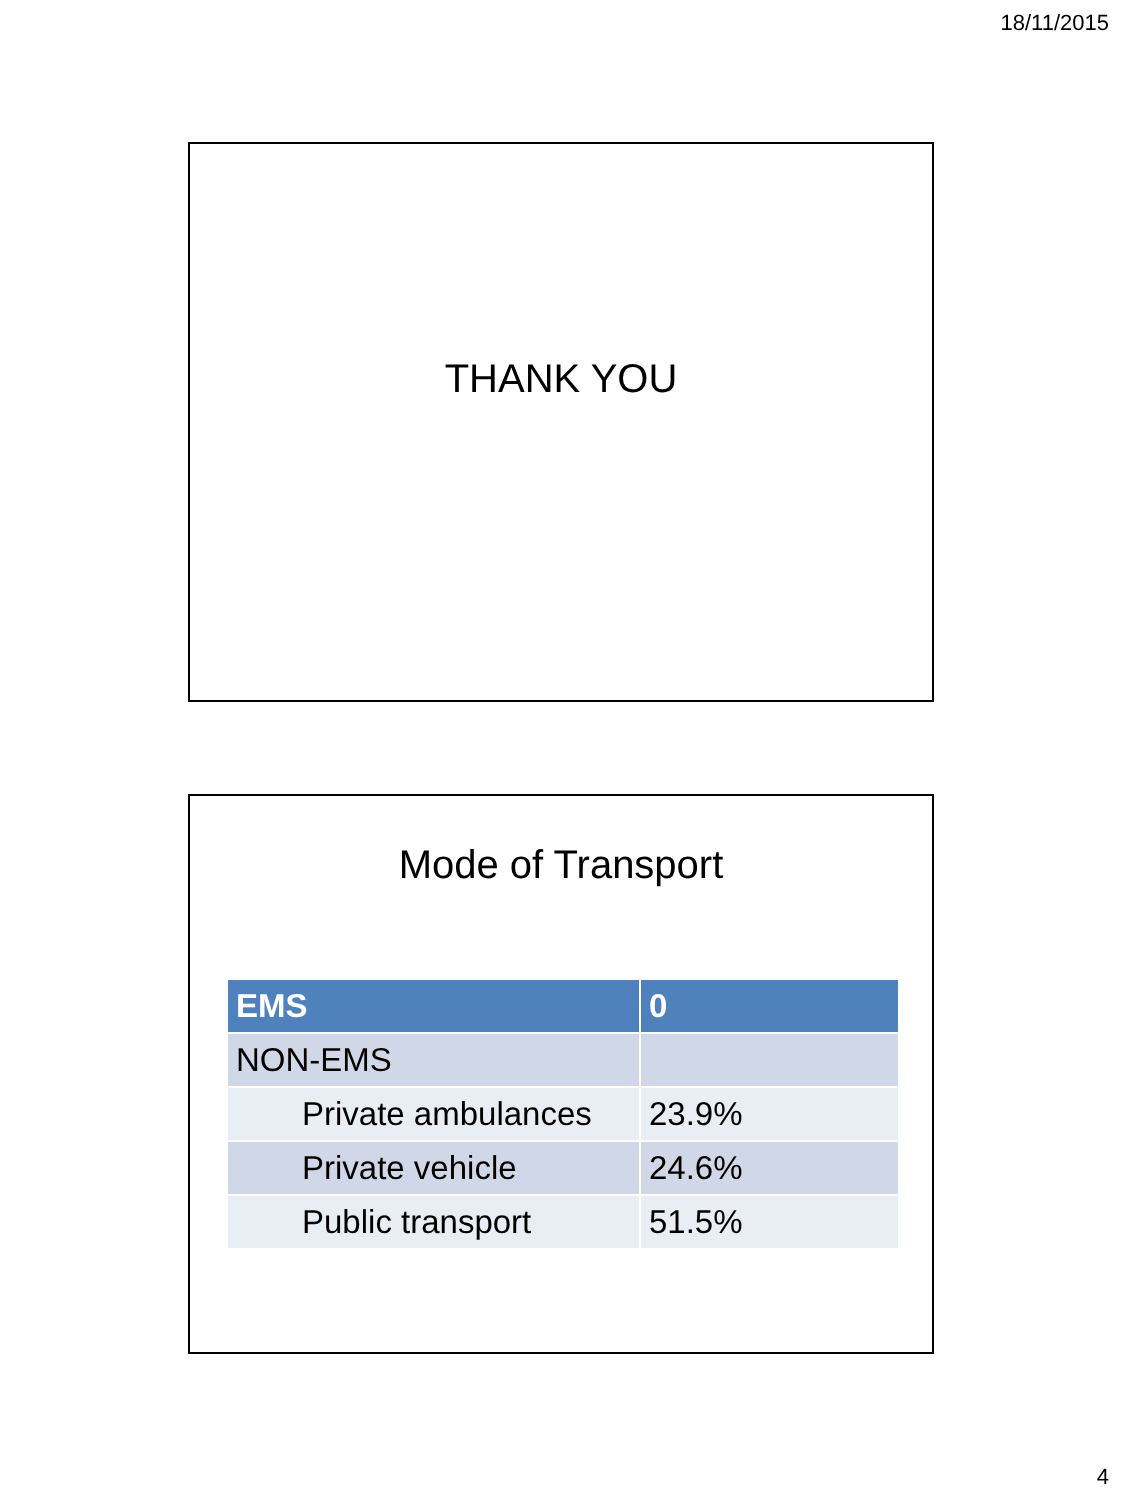18/11/2015
THANK YOU
Mode of Transport
| EMS | 0 |
| --- | --- |
| NON-EMS | |
| Private ambulances | 23.9% |
| Private vehicle | 24.6% |
| Public transport | 51.5% |
4